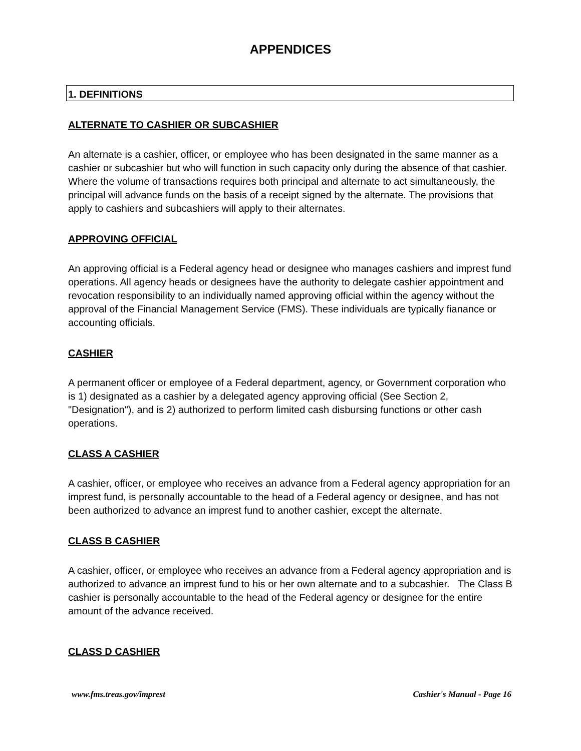APPENDICES
1. DEFINITIONS
ALTERNATE TO CASHIER OR SUBCASHIER
An alternate is a cashier, officer, or employee who has been designated in the same manner as a cashier or subcashier but who will function in such capacity only during the absence of that cashier. Where the volume of transactions requires both principal and alternate to act simultaneously, the principal will advance funds on the basis of a receipt signed by the alternate. The provisions that apply to cashiers and subcashiers will apply to their alternates.
APPROVING OFFICIAL
An approving official is a Federal agency head or designee who manages cashiers and imprest fund operations. All agency heads or designees have the authority to delegate cashier appointment and revocation responsibility to an individually named approving official within the agency without the approval of the Financial Management Service (FMS). These individuals are typically fianance or accounting officials.
CASHIER
A permanent officer or employee of a Federal department, agency, or Government corporation who is 1) designated as a cashier by a delegated agency approving official (See Section 2, "Designation"), and is 2) authorized to perform limited cash disbursing functions or other cash operations.
CLASS A CASHIER
A cashier, officer, or employee who receives an advance from a Federal agency appropriation for an imprest fund, is personally accountable to the head of a Federal agency or designee, and has not been authorized to advance an imprest fund to another cashier, except the alternate.
CLASS B CASHIER
A cashier, officer, or employee who receives an advance from a Federal agency appropriation and is authorized to advance an imprest fund to his or her own alternate and to a subcashier. The Class B cashier is personally accountable to the head of the Federal agency or designee for the entire amount of the advance received.
CLASS D CASHIER
www.fms.treas.gov/imprest Cashier's Manual - Page 16